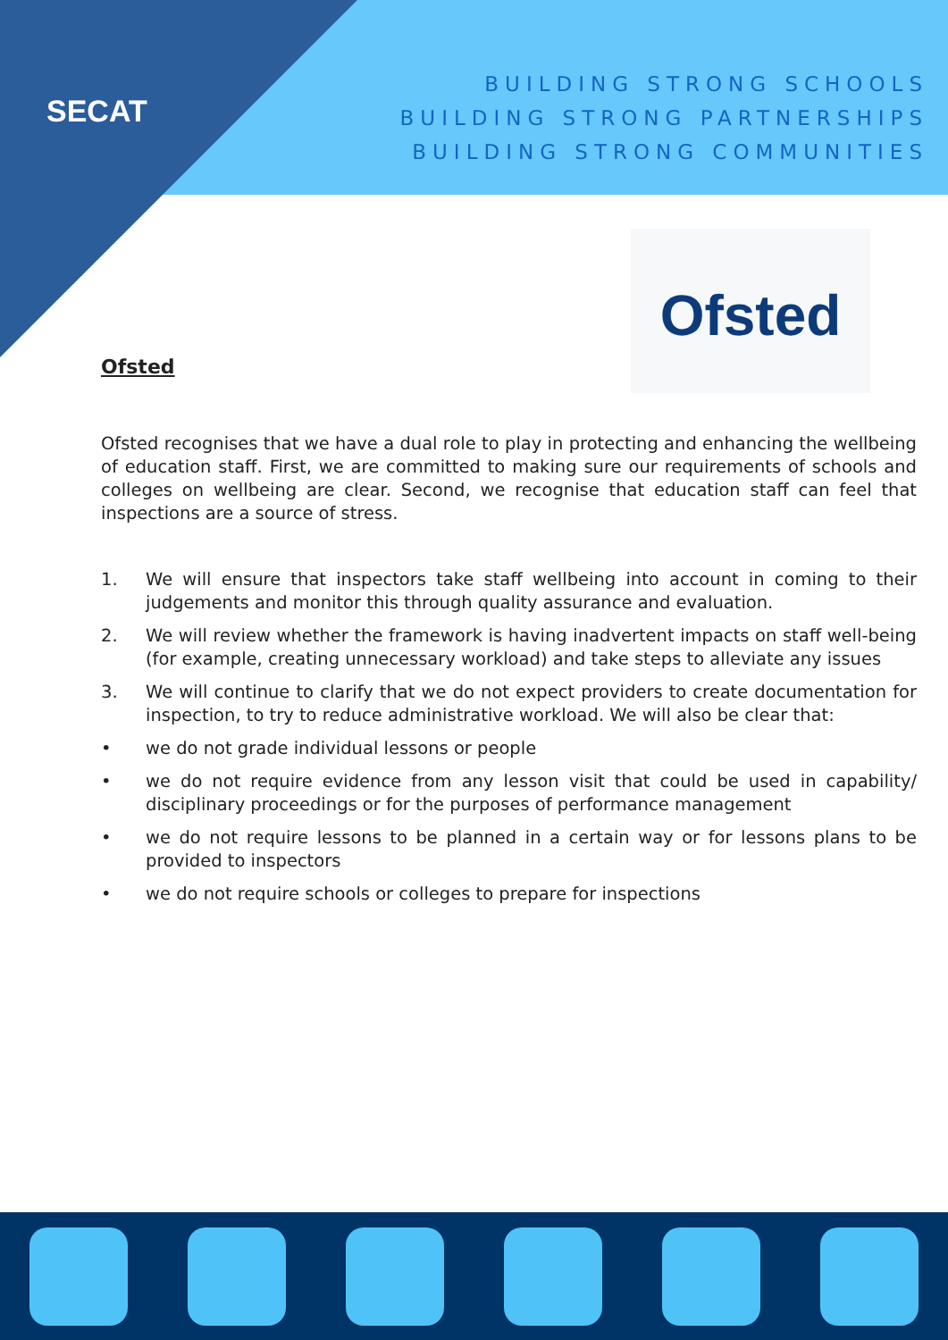SECAT
BUILDING STRONG SCHOOLS
BUILDING STRONG PARTNERSHIPS
BUILDING STRONG COMMUNITIES
Ofsted
Ofsted
Ofsted recognises that we have a dual role to play in protecting and enhancing the wellbeing of education staff. First, we are committed to making sure our requirements of schools and colleges on wellbeing are clear. Second, we recognise that education staff can feel that inspections are a source of stress.
1. We will ensure that inspectors take staff wellbeing into account in coming to their judgements and monitor this through quality assurance and evaluation.
2. We will review whether the framework is having inadvertent impacts on staff well-being (for example, creating unnecessary workload) and take steps to alleviate any issues
3. We will continue to clarify that we do not expect providers to create documentation for inspection, to try to reduce administrative workload. We will also be clear that:
• we do not grade individual lessons or people
• we do not require evidence from any lesson visit that could be used in capability/ disciplinary proceedings or for the purposes of performance management
• we do not require lessons to be planned in a certain way or for lessons plans to be provided to inspectors
• we do not require schools or colleges to prepare for inspections